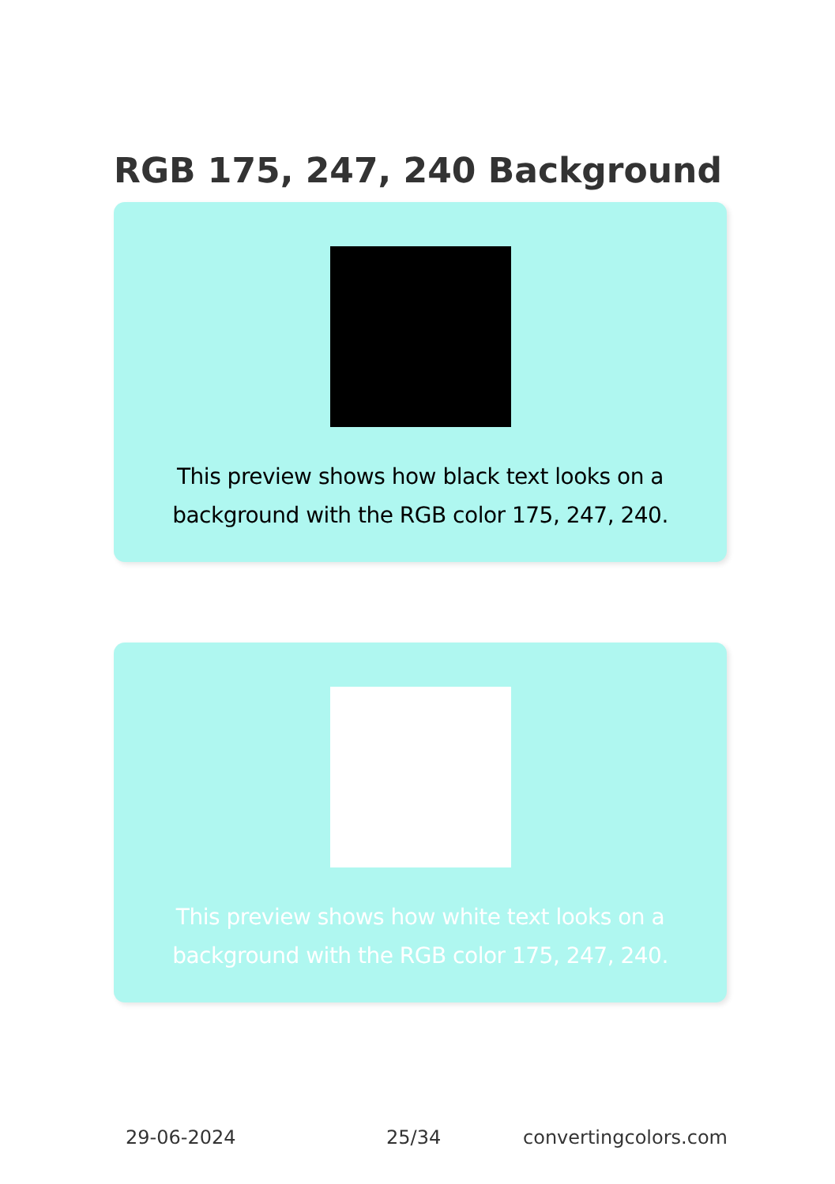RGB 175, 247, 240 Background
This preview shows how black text looks on a background with the RGB color 175, 247, 240.
This preview shows how white text looks on a background with the RGB color 175, 247, 240.
29-06-2024 25/34 convertingcolors.com